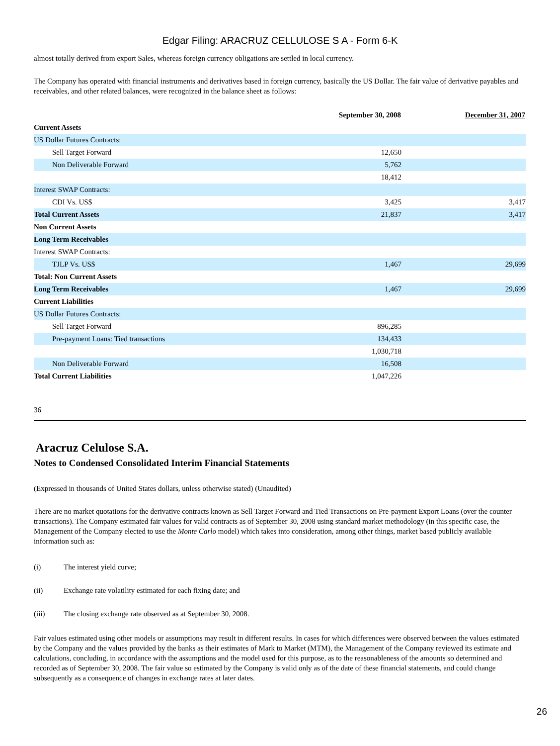Edgar Filing: ARACRUZ CELLULOSE S A - Form 6-K
almost totally derived from export Sales, whereas foreign currency obligations are settled in local currency.
The Company has operated with financial instruments and derivatives based in foreign currency, basically the US Dollar. The fair value of derivative payables and receivables, and other related balances, were recognized in the balance sheet as follows:
| | September 30, 2008 | December 31, 2007 |
| Current Assets | | |
| US Dollar Futures Contracts: | | |
| Sell Target Forward | 12,650 | |
| Non Deliverable Forward | 5,762 | |
| | 18,412 | |
| Interest SWAP Contracts: | | |
| CDI Vs. US$ | 3,425 | 3,417 |
| Total Current Assets | 21,837 | 3,417 |
| Non Current Assets | | |
| Long Term Receivables | | |
| Interest SWAP Contracts: | | |
| TJLP Vs. US$ | 1,467 | 29,699 |
| Total: Non Current Assets | | |
| Long Term Receivables | 1,467 | 29,699 |
| Current Liabilities | | |
| US Dollar Futures Contracts: | | |
| Sell Target Forward | 896,285 | |
| Pre-payment Loans: Tied transactions | 134,433 | |
| | 1,030,718 | |
| Non Deliverable Forward | 16,508 | |
| Total Current Liabilities | 1,047,226 | |
36
Aracruz Celulose S.A.
Notes to Condensed Consolidated Interim Financial Statements
(Expressed in thousands of United States dollars, unless otherwise stated) (Unaudited)
There are no market quotations for the derivative contracts known as Sell Target Forward and Tied Transactions on Pre-payment Export Loans (over the counter transactions). The Company estimated fair values for valid contracts as of September 30, 2008 using standard market methodology (in this specific case, the Management of the Company elected to use the Monte Carlo model) which takes into consideration, among other things, market based publicly available information such as:
(i) The interest yield curve;
(ii) Exchange rate volatility estimated for each fixing date; and
(iii) The closing exchange rate observed as at September 30, 2008.
Fair values estimated using other models or assumptions may result in different results. In cases for which differences were observed between the values estimated by the Company and the values provided by the banks as their estimates of Mark to Market (MTM), the Management of the Company reviewed its estimate and calculations, concluding, in accordance with the assumptions and the model used for this purpose, as to the reasonableness of the amounts so determined and recorded as of September 30, 2008. The fair value so estimated by the Company is valid only as of the date of these financial statements, and could change subsequently as a consequence of changes in exchange rates at later dates.
26